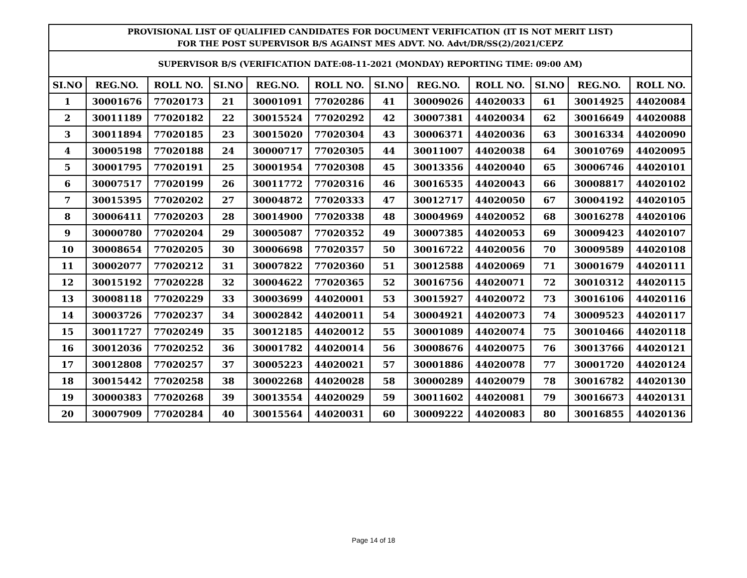| PROVISIONAL LIST OF QUALIFIED CANDIDATES FOR DOCUMENT VERIFICATION (IT IS NOT MERIT LIST) FOR THE POST SUPERVISOR B/S AGAINST MES ADVT. NO. Advt/DR/SS(2)/2021/CEPZ | | | | | | | | | | | |
| --- | --- | --- | --- | --- | --- | --- | --- | --- | --- | --- | --- |
| SUPERVISOR B/S (VERIFICATION DATE:08-11-2021 (MONDAY) REPORTING TIME: 09:00 AM) | | | | | | | | | | | |
| SI.NO | REG.NO. | ROLL NO. | SI.NO | REG.NO. | ROLL NO. | SI.NO | REG.NO. | ROLL NO. | SI.NO | REG.NO. | ROLL NO. |
| 1 | 30001676 | 77020173 | 21 | 30001091 | 77020286 | 41 | 30009026 | 44020033 | 61 | 30014925 | 44020084 |
| 2 | 30011189 | 77020182 | 22 | 30015524 | 77020292 | 42 | 30007381 | 44020034 | 62 | 30016649 | 44020088 |
| 3 | 30011894 | 77020185 | 23 | 30015020 | 77020304 | 43 | 30006371 | 44020036 | 63 | 30016334 | 44020090 |
| 4 | 30005198 | 77020188 | 24 | 30000717 | 77020305 | 44 | 30011007 | 44020038 | 64 | 30010769 | 44020095 |
| 5 | 30001795 | 77020191 | 25 | 30001954 | 77020308 | 45 | 30013356 | 44020040 | 65 | 30006746 | 44020101 |
| 6 | 30007517 | 77020199 | 26 | 30011772 | 77020316 | 46 | 30016535 | 44020043 | 66 | 30008817 | 44020102 |
| 7 | 30015395 | 77020202 | 27 | 30004872 | 77020333 | 47 | 30012717 | 44020050 | 67 | 30004192 | 44020105 |
| 8 | 30006411 | 77020203 | 28 | 30014900 | 77020338 | 48 | 30004969 | 44020052 | 68 | 30016278 | 44020106 |
| 9 | 30000780 | 77020204 | 29 | 30005087 | 77020352 | 49 | 30007385 | 44020053 | 69 | 30009423 | 44020107 |
| 10 | 30008654 | 77020205 | 30 | 30006698 | 77020357 | 50 | 30016722 | 44020056 | 70 | 30009589 | 44020108 |
| 11 | 30002077 | 77020212 | 31 | 30007822 | 77020360 | 51 | 30012588 | 44020069 | 71 | 30001679 | 44020111 |
| 12 | 30015192 | 77020228 | 32 | 30004622 | 77020365 | 52 | 30016756 | 44020071 | 72 | 30010312 | 44020115 |
| 13 | 30008118 | 77020229 | 33 | 30003699 | 44020001 | 53 | 30015927 | 44020072 | 73 | 30016106 | 44020116 |
| 14 | 30003726 | 77020237 | 34 | 30002842 | 44020011 | 54 | 30004921 | 44020073 | 74 | 30009523 | 44020117 |
| 15 | 30011727 | 77020249 | 35 | 30012185 | 44020012 | 55 | 30001089 | 44020074 | 75 | 30010466 | 44020118 |
| 16 | 30012036 | 77020252 | 36 | 30001782 | 44020014 | 56 | 30008676 | 44020075 | 76 | 30013766 | 44020121 |
| 17 | 30012808 | 77020257 | 37 | 30005223 | 44020021 | 57 | 30001886 | 44020078 | 77 | 30001720 | 44020124 |
| 18 | 30015442 | 77020258 | 38 | 30002268 | 44020028 | 58 | 30000289 | 44020079 | 78 | 30016782 | 44020130 |
| 19 | 30000383 | 77020268 | 39 | 30013554 | 44020029 | 59 | 30011602 | 44020081 | 79 | 30016673 | 44020131 |
| 20 | 30007909 | 77020284 | 40 | 30015564 | 44020031 | 60 | 30009222 | 44020083 | 80 | 30016855 | 44020136 |
Page 14 of 18